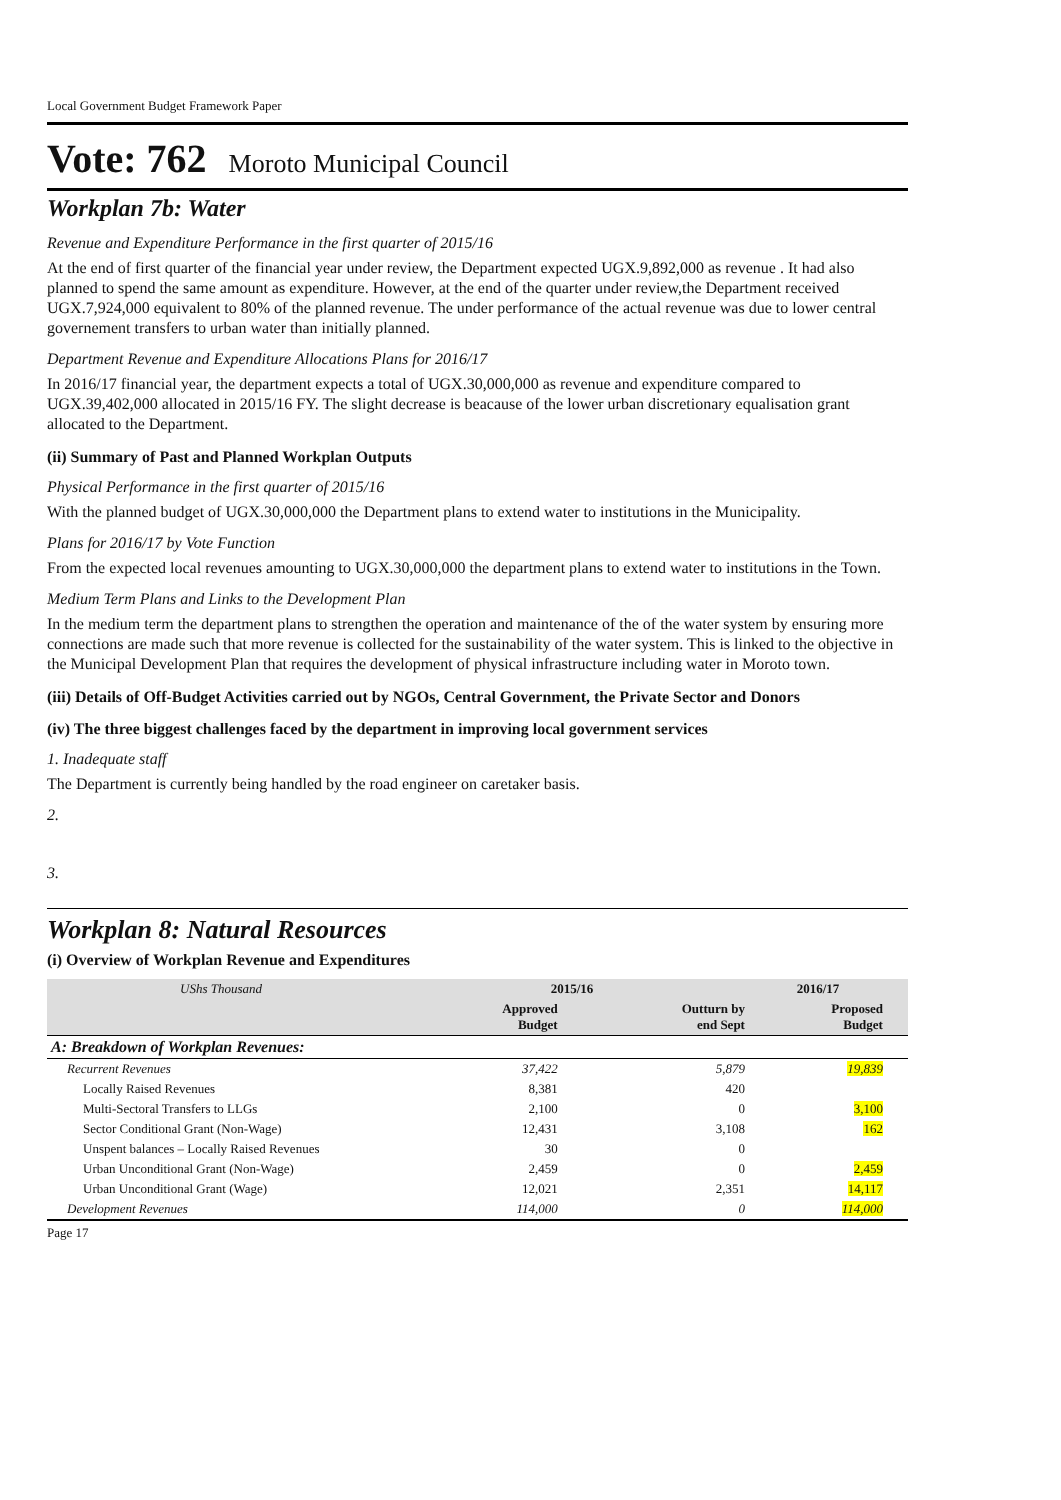Local Government Budget Framework Paper
Vote: 762 Moroto Municipal Council
Workplan 7b: Water
Revenue and Expenditure Performance in the first quarter of 2015/16
At the end of first quarter of the financial year under review, the Department expected UGX.9,892,000 as revenue . It had also planned to spend the same amount as expenditure. However, at the end of the quarter under review,the Department received UGX.7,924,000 equivalent to 80% of the planned revenue. The under performance of the actual revenue was due to lower central governement transfers to urban water than initially planned.
Department Revenue and Expenditure Allocations Plans for 2016/17
In 2016/17 financial year, the department expects a total of UGX.30,000,000 as revenue and expenditure compared to UGX.39,402,000 allocated in 2015/16 FY. The slight decrease is beacause of the lower urban discretionary equalisation grant allocated to the Department.
(ii) Summary of Past and Planned Workplan Outputs
Physical Performance in the first quarter of 2015/16
With the planned budget of UGX.30,000,000 the Department plans to extend water to institutions in the Municipality.
Plans for 2016/17 by Vote Function
From the expected local revenues amounting to UGX.30,000,000 the department plans to extend water to institutions in the Town.
Medium Term Plans and Links to the Development Plan
In the medium term the department plans to strengthen the operation and maintenance of the of the water system by ensuring more connections are made such that more revenue is collected for the sustainability of the water system. This is linked to the objective in the Municipal Development Plan that requires the development of physical infrastructure including water in Moroto town.
(iii) Details of Off-Budget Activities carried out by NGOs, Central Government, the Private Sector and Donors
(iv) The three biggest challenges faced by the department in improving local government services
1. Inadequate staff
The Department is currently being handled by the road engineer on caretaker basis.
2.
3.
Workplan 8: Natural Resources
(i) Overview of Workplan Revenue and Expenditures
| UShs Thousand | 2015/16 | | 2016/17 | |
| --- | --- | --- | --- | --- |
| | Approved Budget | Outturn by end Sept | Proposed Budget | |
| A: Breakdown of Workplan Revenues: | | | | |
| Recurrent Revenues | 37,422 | 5,879 | 19,839 | |
| Locally Raised Revenues | 8,381 | 420 | | |
| Multi-Sectoral Transfers to LLGs | 2,100 | 0 | 3,100 | |
| Sector Conditional Grant (Non-Wage) | 12,431 | 3,108 | 162 | |
| Unspent balances – Locally Raised Revenues | 30 | 0 | | |
| Urban Unconditional Grant (Non-Wage) | 2,459 | 0 | 2,459 | |
| Urban Unconditional Grant (Wage) | 12,021 | 2,351 | 14,117 | |
| Development Revenues | 114,000 | 0 | 114,000 | |
Page 17